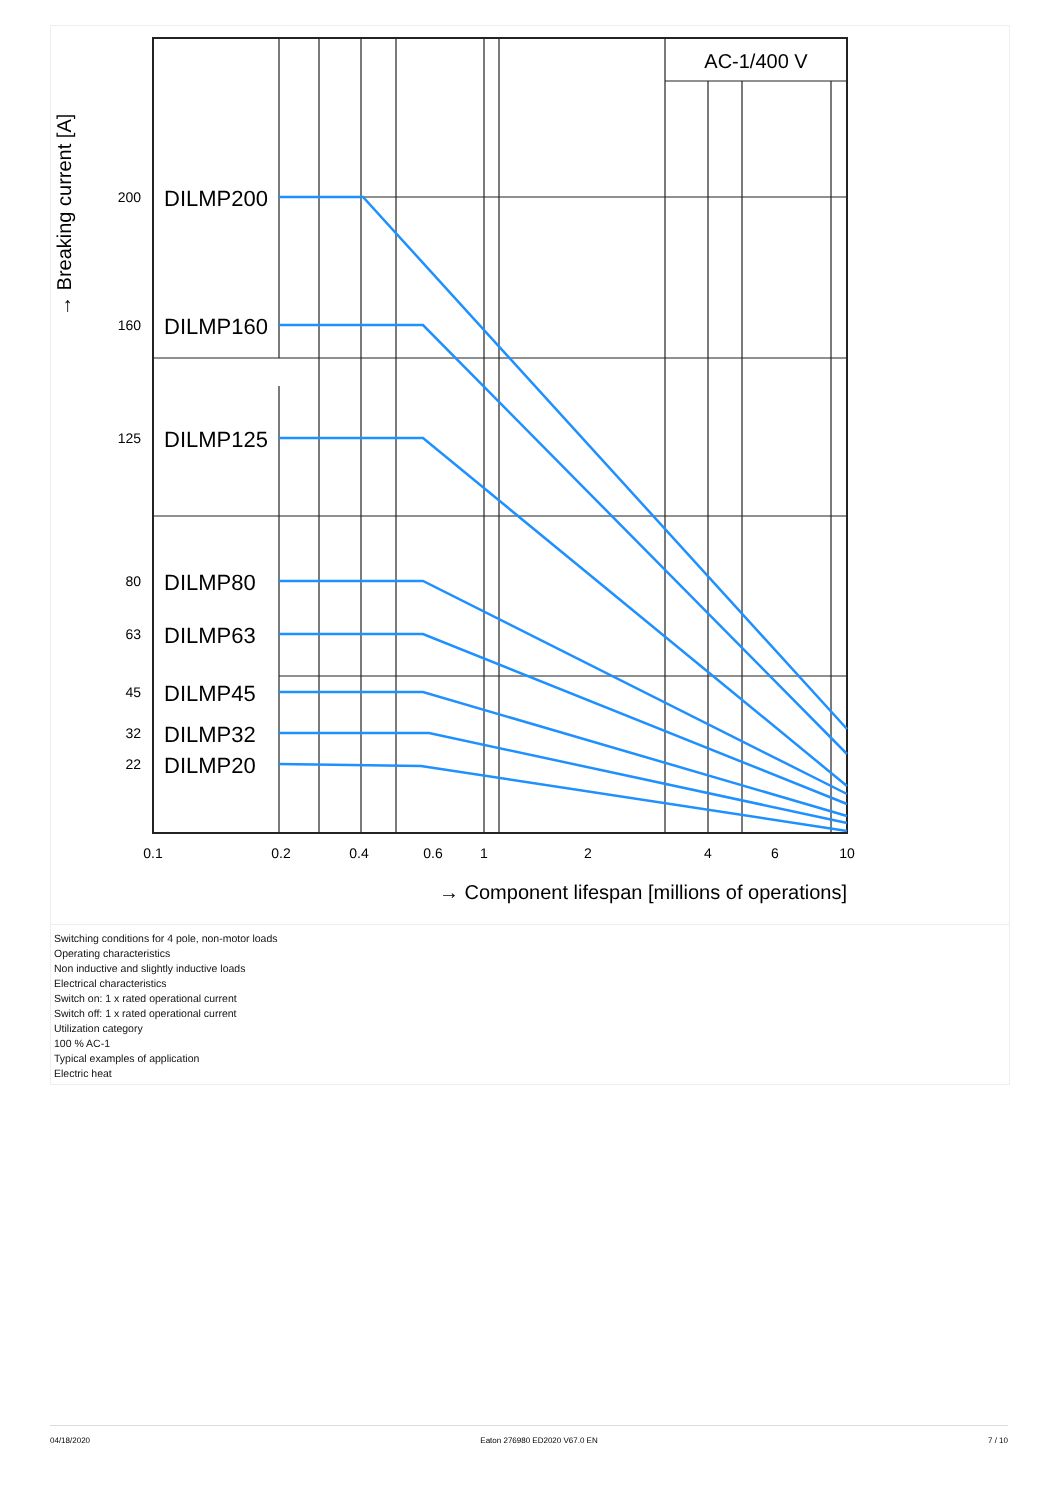AC-1/400 V
200
160
125
80
63
45
32
22
DILMP200
DILMP160
DILMP125
DILMP80
DILMP63
DILMP45
DILMP32
DILMP20
0.1
0.2
0.4
0.6
1
2
4
6
10
→ Component lifespan [millions of operations]
→ Breaking current [A]
Switching conditions for 4 pole, non-motor loads
Operating characteristics
Non inductive and slightly inductive loads
Electrical characteristics
Switch on: 1 x rated operational current
Switch off: 1 x rated operational current
Utilization category
100 % AC-1
Typical examples of application
Electric heat
04/18/2020 Eaton 276980 ED2020 V67.0 EN 7 / 10